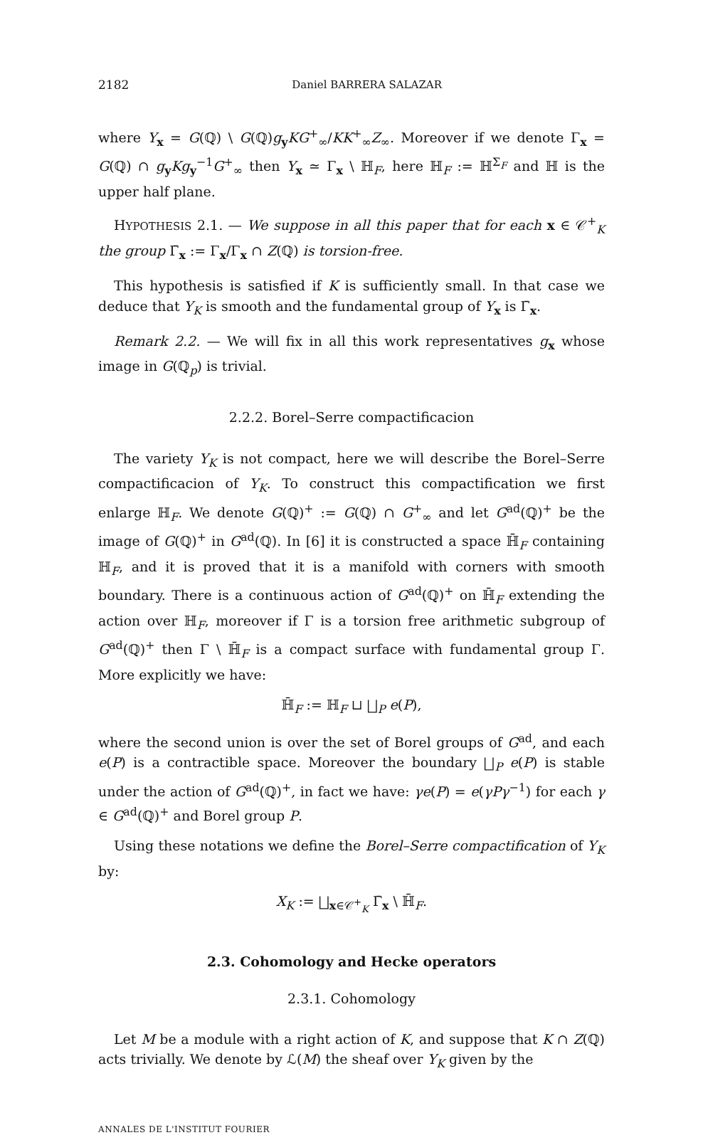2182 Daniel BARRERA SALAZAR
where Y<sub>x</sub> = G(ℚ) \ G(ℚ)g<sub>y</sub>KG<sup>+</sup><sub>∞</sub>/KK<sup>+</sup><sub>∞</sub>Z<sub>∞</sub>. Moreover if we denote Γ<sub>x</sub> = G(ℚ) ∩ g<sub>y</sub>Kg<sub>y</sub><sup>−1</sup>G<sup>+</sup><sub>∞</sub> then Y<sub>x</sub> ≃ Γ<sub>x</sub> \ ℍ<sub>F</sub>, here ℍ<sub>F</sub> := ℍ<sup>Σ<sub>F</sub></sup> and ℍ is the upper half plane.
HYPOTHESIS 2.1. — We suppose in all this paper that for each x ∈ 𝒞<sup>+</sup><sub>K</sub> the group Γ̄<sub>x</sub> := Γ<sub>x</sub>/Γ<sub>x</sub> ∩ Z(ℚ) is torsion-free.
This hypothesis is satisfied if K is sufficiently small. In that case we deduce that Y<sub>K</sub> is smooth and the fundamental group of Y<sub>x</sub> is Γ̄<sub>x</sub>.
Remark 2.2. — We will fix in all this work representatives g<sub>x</sub> whose image in G(ℚ<sub>p</sub>) is trivial.
2.2.2. Borel–Serre compactificacion
The variety Y<sub>K</sub> is not compact, here we will describe the Borel–Serre compactificacion of Y<sub>K</sub>. To construct this compactification we first enlarge ℍ<sub>F</sub>. We denote G(ℚ)<sup>+</sup> := G(ℚ) ∩ G<sup>+</sup><sub>∞</sub> and let G<sup>ad</sup>(ℚ)<sup>+</sup> be the image of G(ℚ)<sup>+</sup> in G<sup>ad</sup>(ℚ). In [6] it is constructed a space ℍ̄<sub>F</sub> containing ℍ<sub>F</sub>, and it is proved that it is a manifold with corners with smooth boundary. There is a continuous action of G<sup>ad</sup>(ℚ)<sup>+</sup> on ℍ̄<sub>F</sub> extending the action over ℍ<sub>F</sub>, moreover if Γ is a torsion free arithmetic subgroup of G<sup>ad</sup>(ℚ)<sup>+</sup> then Γ \ ℍ̄<sub>F</sub> is a compact surface with fundamental group Γ. More explicitly we have:
ℍ̄<sub>F</sub> := ℍ<sub>F</sub> ⊔ ⨆<sub>P</sub> e(P),
where the second union is over the set of Borel groups of G<sup>ad</sup>, and each e(P) is a contractible space. Moreover the boundary ⨆<sub>P</sub> e(P) is stable under the action of G<sup>ad</sup>(ℚ)<sup>+</sup>, in fact we have: γe(P) = e(γPγ<sup>−1</sup>) for each γ ∈ G<sup>ad</sup>(ℚ)<sup>+</sup> and Borel group P.
Using these notations we define the Borel–Serre compactification of Y<sub>K</sub> by:
X<sub>K</sub> := ⨆<sub>x∈𝒞<sup>+</sup><sub>K</sub></sub> Γ̄<sub>x</sub> \ ℍ̄<sub>F</sub>.
2.3. Cohomology and Hecke operators
2.3.1. Cohomology
Let M be a module with a right action of K, and suppose that K ∩ Z(ℚ) acts trivially. We denote by ℒ(M) the sheaf over Y<sub>K</sub> given by the
ANNALES DE L'INSTITUT FOURIER